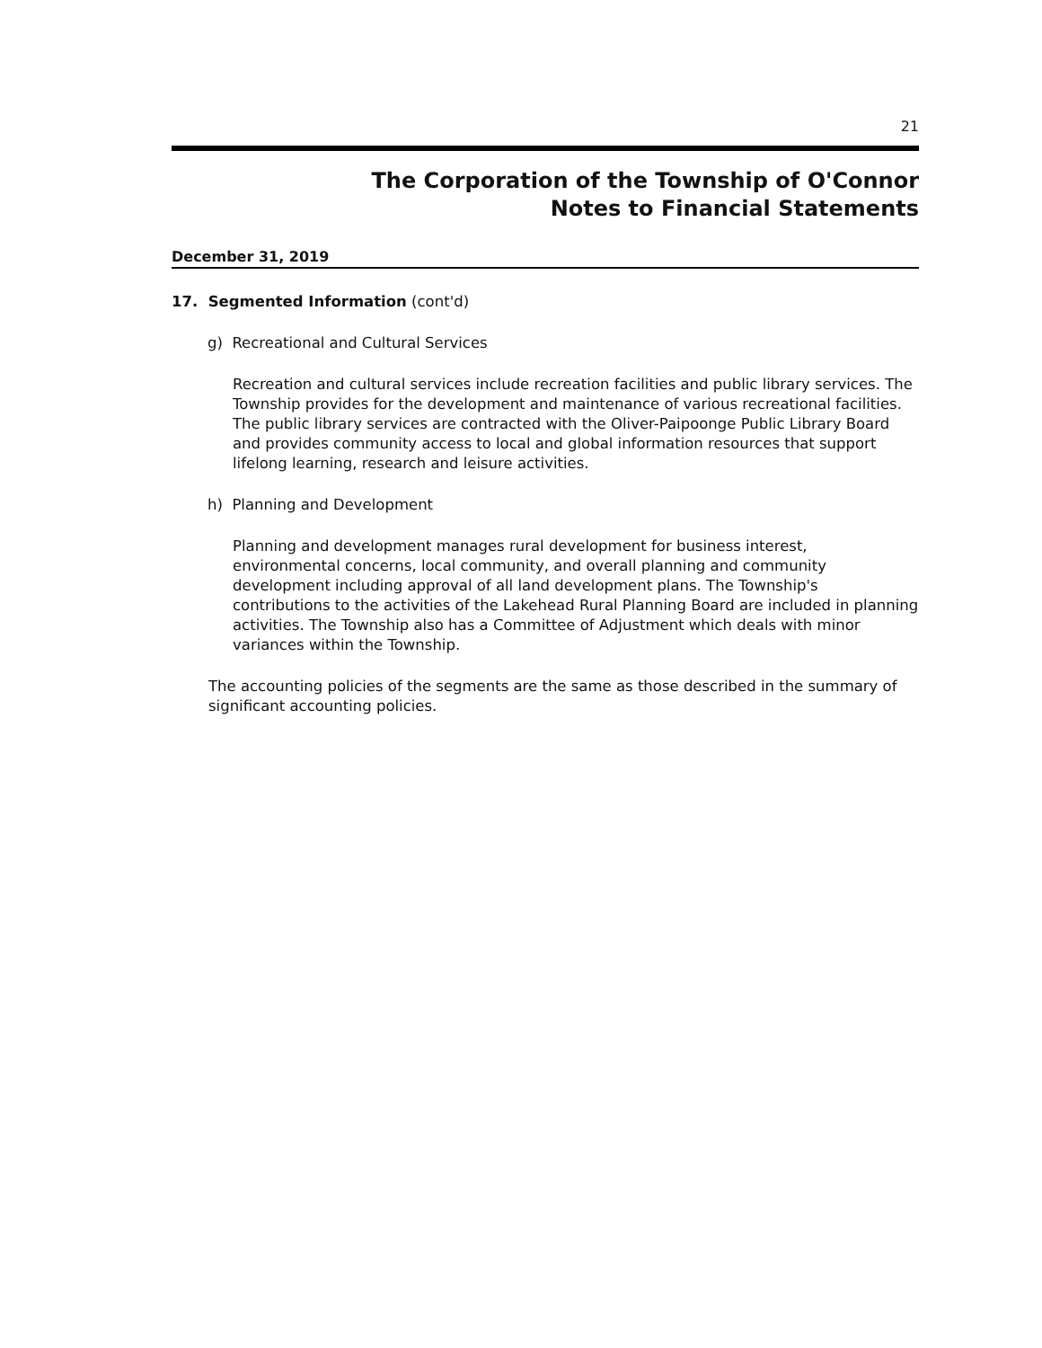21
The Corporation of the Township of O'Connor
Notes to Financial Statements
December 31, 2019
17. Segmented Information (cont'd)
g) Recreational and Cultural Services
Recreation and cultural services include recreation facilities and public library services. The Township provides for the development and maintenance of various recreational facilities. The public library services are contracted with the Oliver-Paipoonge Public Library Board and provides community access to local and global information resources that support lifelong learning, research and leisure activities.
h) Planning and Development
Planning and development manages rural development for business interest, environmental concerns, local community, and overall planning and community development including approval of all land development plans. The Township's contributions to the activities of the Lakehead Rural Planning Board are included in planning activities. The Township also has a Committee of Adjustment which deals with minor variances within the Township.
The accounting policies of the segments are the same as those described in the summary of significant accounting policies.